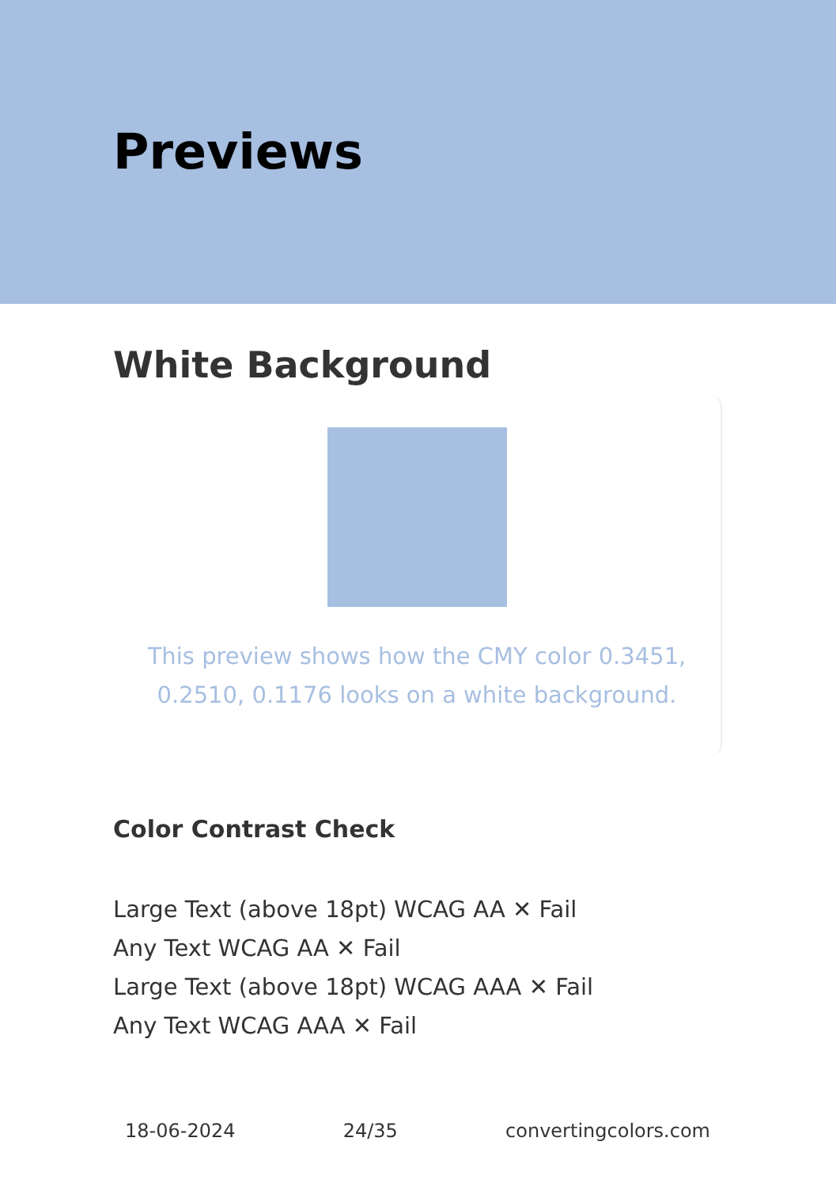Previews
White Background
This preview shows how the CMY color 0.3451, 0.2510, 0.1176 looks on a white background.
Color Contrast Check
Large Text (above 18pt) WCAG AA ✕ Fail
Any Text WCAG AA ✕ Fail
Large Text (above 18pt) WCAG AAA ✕ Fail
Any Text WCAG AAA ✕ Fail
18-06-2024 24/35 convertingcolors.com